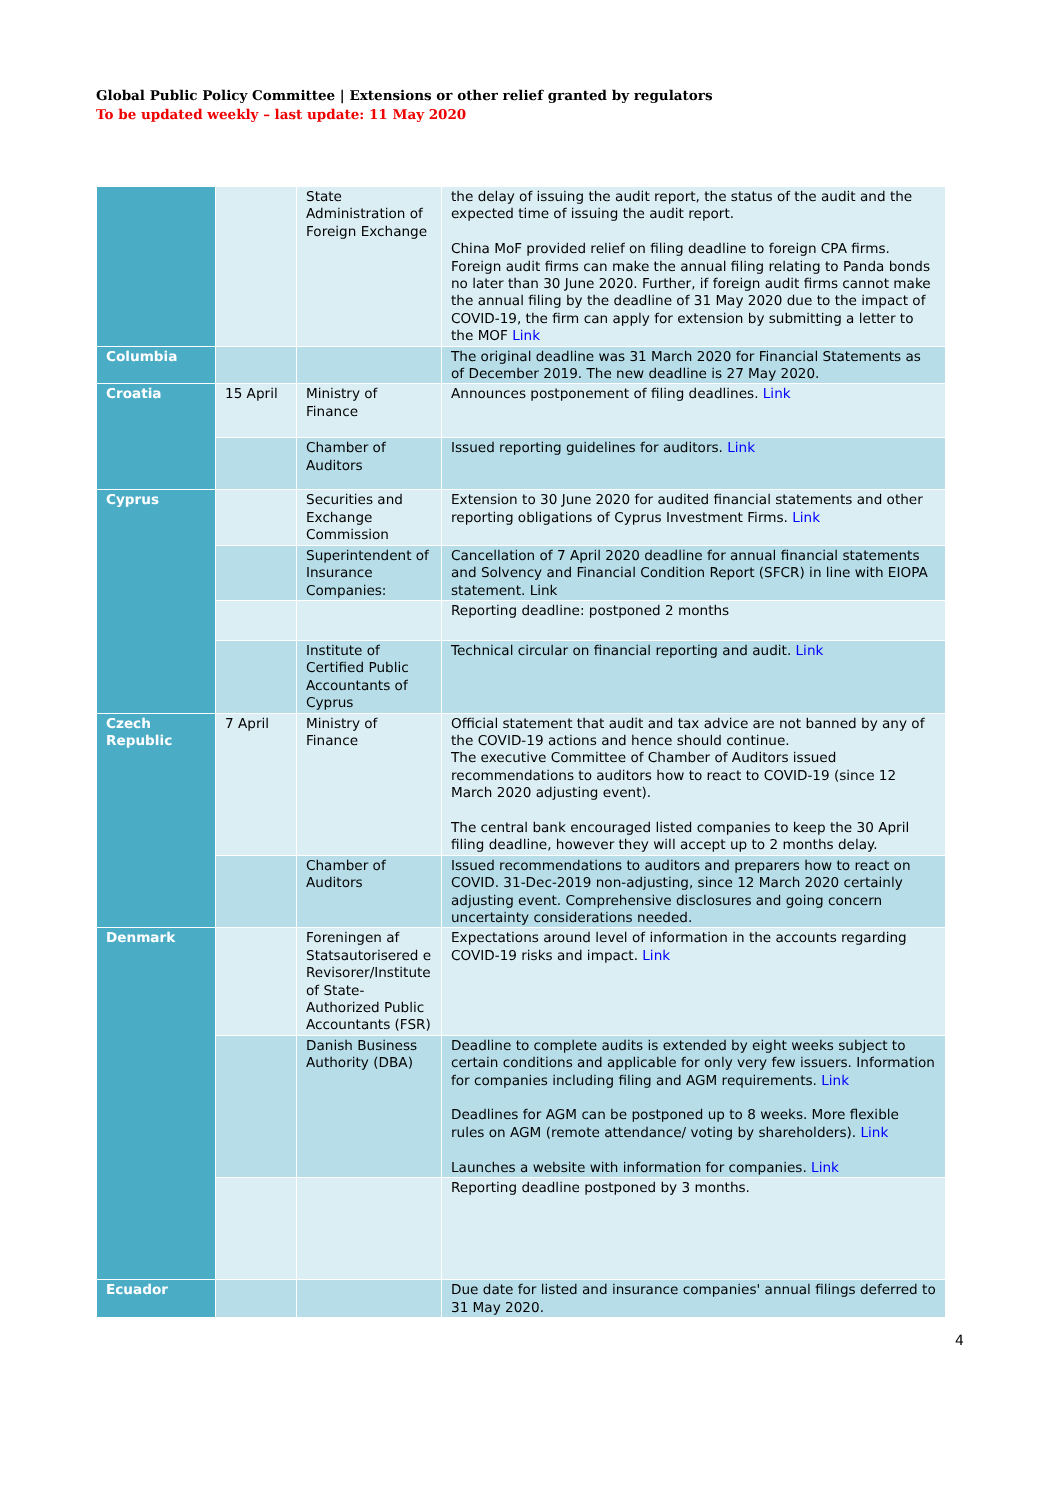Global Public Policy Committee | Extensions or other relief granted by regulators
To be updated weekly – last update: 11 May 2020
| | | State Administration of Foreign Exchange | the delay of issuing the audit report, the status of the audit and the expected time of issuing the audit report. China MoF provided relief on filing deadline to foreign CPA firms. Foreign audit firms can make the annual filing relating to Panda bonds no later than 30 June 2020. Further, if foreign audit firms cannot make the annual filing by the deadline of 31 May 2020 due to the impact of COVID-19, the firm can apply for extension by submitting a letter to the MOF Link |
| Columbia | | | The original deadline was 31 March 2020 for Financial Statements as of December 2019. The new deadline is 27 May 2020. |
| Croatia | 15 April | Ministry of Finance | Announces postponement of filing deadlines. Link |
| | | Chamber of Auditors | Issued reporting guidelines for auditors. Link |
| Cyprus | | Securities and Exchange Commission | Extension to 30 June 2020 for audited financial statements and other reporting obligations of Cyprus Investment Firms. Link |
| | | Superintendent of Insurance Companies: | Cancellation of 7 April 2020 deadline for annual financial statements and Solvency and Financial Condition Report (SFCR) in line with EIOPA statement. Link |
| | | | Reporting deadline: postponed 2 months |
| | | Institute of Certified Public Accountants of Cyprus | Technical circular on financial reporting and audit. Link |
| Czech Republic | 7 April | Ministry of Finance | Official statement that audit and tax advice are not banned by any of the COVID-19 actions and hence should continue. The executive Committee of Chamber of Auditors issued recommendations to auditors how to react to COVID-19 (since 12 March 2020 adjusting event). The central bank encouraged listed companies to keep the 30 April filing deadline, however they will accept up to 2 months delay. |
| | | Chamber of Auditors | Issued recommendations to auditors and preparers how to react on COVID. 31-Dec-2019 non-adjusting, since 12 March 2020 certainly adjusting event. Comprehensive disclosures and going concern uncertainty considerations needed. |
| Denmark | | Foreningen af Statsautorisered e Revisorer/Institute of State-Authorized Public Accountants (FSR) | Expectations around level of information in the accounts regarding COVID-19 risks and impact. Link |
| | | Danish Business Authority (DBA) | Deadline to complete audits is extended by eight weeks subject to certain conditions and applicable for only very few issuers. Information for companies including filing and AGM requirements. Link Deadlines for AGM can be postponed up to 8 weeks. More flexible rules on AGM (remote attendance/ voting by shareholders). Link Launches a website with information for companies. Link |
| | | | Reporting deadline postponed by 3 months. |
| Ecuador | | | Due date for listed and insurance companies' annual filings deferred to 31 May 2020. |
4